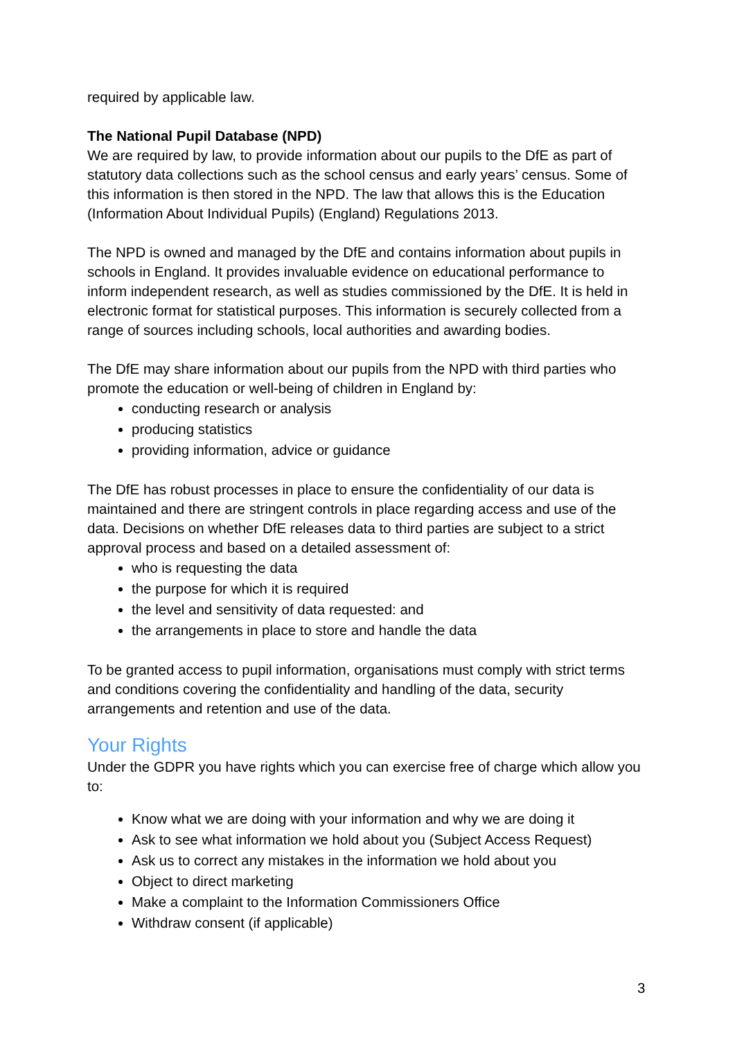required by applicable law.
The National Pupil Database (NPD)
We are required by law, to provide information about our pupils to the DfE as part of statutory data collections such as the school census and early years’ census. Some of this information is then stored in the NPD. The law that allows this is the Education (Information About Individual Pupils) (England) Regulations 2013.
The NPD is owned and managed by the DfE and contains information about pupils in schools in England. It provides invaluable evidence on educational performance to inform independent research, as well as studies commissioned by the DfE. It is held in electronic format for statistical purposes. This information is securely collected from a range of sources including schools, local authorities and awarding bodies.
The DfE may share information about our pupils from the NPD with third parties who promote the education or well-being of children in England by:
conducting research or analysis
producing statistics
providing information, advice or guidance
The DfE has robust processes in place to ensure the confidentiality of our data is maintained and there are stringent controls in place regarding access and use of the data. Decisions on whether DfE releases data to third parties are subject to a strict approval process and based on a detailed assessment of:
who is requesting the data
the purpose for which it is required
the level and sensitivity of data requested: and
the arrangements in place to store and handle the data
To be granted access to pupil information, organisations must comply with strict terms and conditions covering the confidentiality and handling of the data, security arrangements and retention and use of the data.
Your Rights
Under the GDPR you have rights which you can exercise free of charge which allow you to:
Know what we are doing with your information and why we are doing it
Ask to see what information we hold about you (Subject Access Request)
Ask us to correct any mistakes in the information we hold about you
Object to direct marketing
Make a complaint to the Information Commissioners Office
Withdraw consent (if applicable)
3